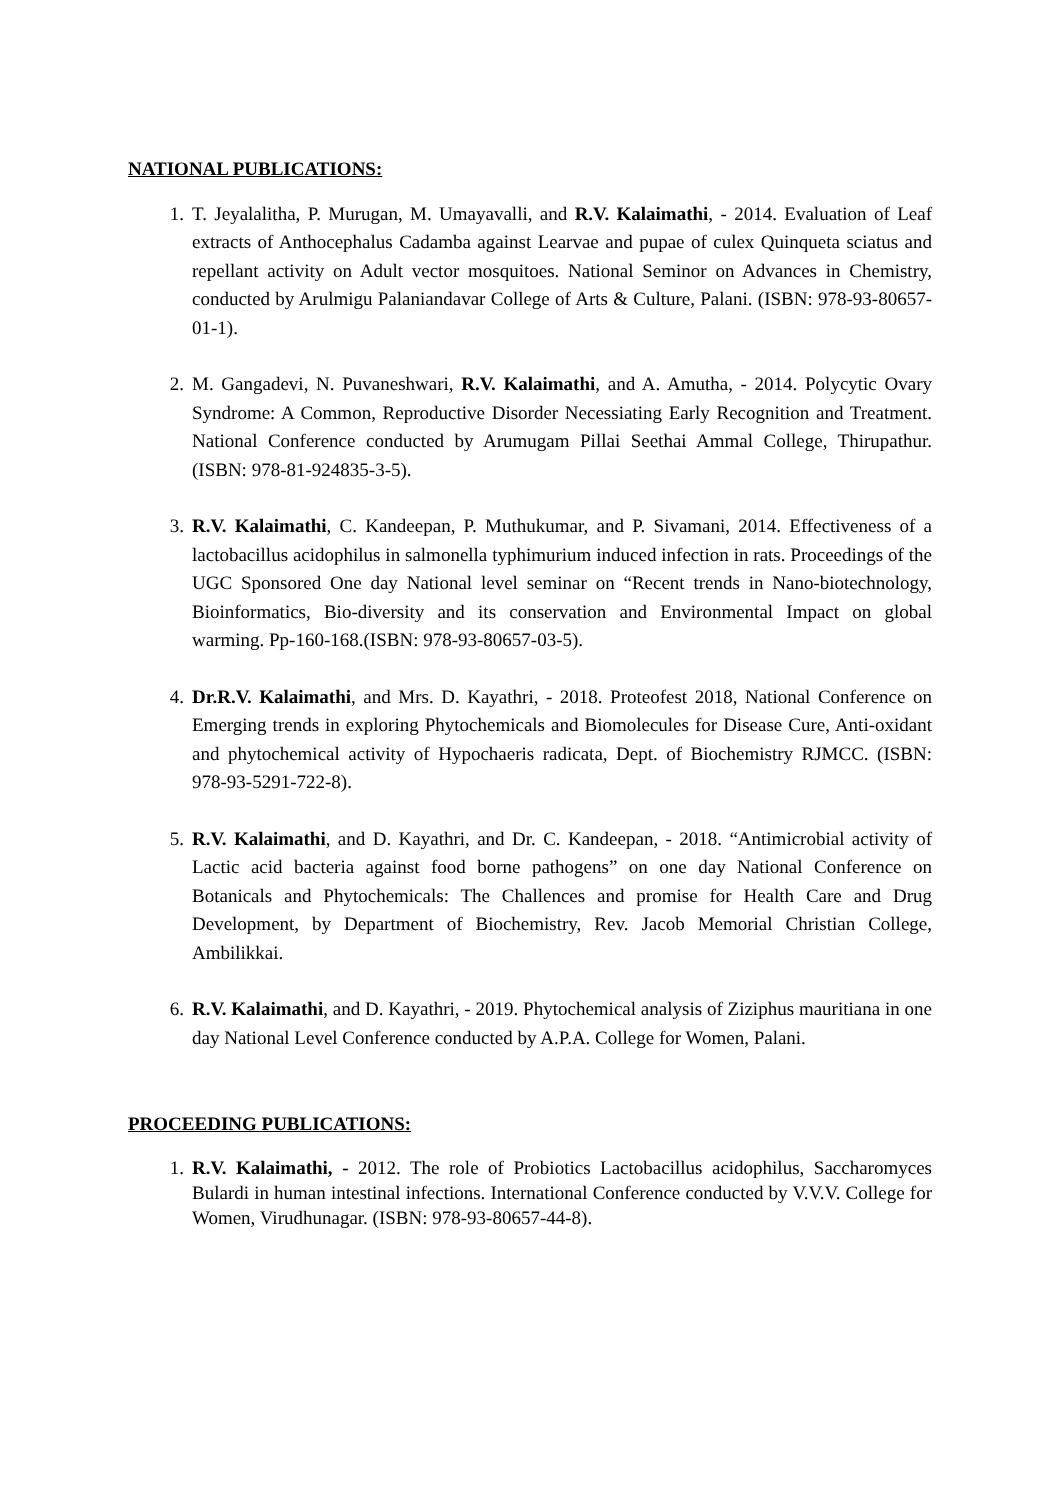NATIONAL PUBLICATIONS:
1. T. Jeyalalitha, P. Murugan, M. Umayavalli, and R.V. Kalaimathi, - 2014. Evaluation of Leaf extracts of Anthocephalus Cadamba against Learvae and pupae of culex Quinqueta sciatus and repellant activity on Adult vector mosquitoes. National Seminor on Advances in Chemistry, conducted by Arulmigu Palaniandavar College of Arts & Culture, Palani. (ISBN: 978-93-80657-01-1).
2. M. Gangadevi, N. Puvaneshwari, R.V. Kalaimathi, and A. Amutha, - 2014. Polycytic Ovary Syndrome: A Common, Reproductive Disorder Necessiating Early Recognition and Treatment. National Conference conducted by Arumugam Pillai Seethai Ammal College, Thirupathur. (ISBN: 978-81-924835-3-5).
3. R.V. Kalaimathi, C. Kandeepan, P. Muthukumar, and P. Sivamani, 2014. Effectiveness of a lactobacillus acidophilus in salmonella typhimurium induced infection in rats. Proceedings of the UGC Sponsored One day National level seminar on “Recent trends in Nano-biotechnology, Bioinformatics, Bio-diversity and its conservation and Environmental Impact on global warming. Pp-160-168.(ISBN: 978-93-80657-03-5).
4. Dr.R.V. Kalaimathi, and Mrs. D. Kayathri, - 2018. Proteofest 2018, National Conference on Emerging trends in exploring Phytochemicals and Biomolecules for Disease Cure, Anti-oxidant and phytochemical activity of Hypochaeris radicata, Dept. of Biochemistry RJMCC. (ISBN: 978-93-5291-722-8).
5. R.V. Kalaimathi, and D. Kayathri, and Dr. C. Kandeepan, - 2018. “Antimicrobial activity of Lactic acid bacteria against food borne pathogens” on one day National Conference on Botanicals and Phytochemicals: The Challences and promise for Health Care and Drug Development, by Department of Biochemistry, Rev. Jacob Memorial Christian College, Ambilikkai.
6. R.V. Kalaimathi, and D. Kayathri, - 2019. Phytochemical analysis of Ziziphus mauritiana in one day National Level Conference conducted by A.P.A. College for Women, Palani.
PROCEEDING PUBLICATIONS:
1. R.V. Kalaimathi, - 2012. The role of Probiotics Lactobacillus acidophilus, Saccharomyces Bulardi in human intestinal infections. International Conference conducted by V.V.V. College for Women, Virudhunagar. (ISBN: 978-93-80657-44-8).